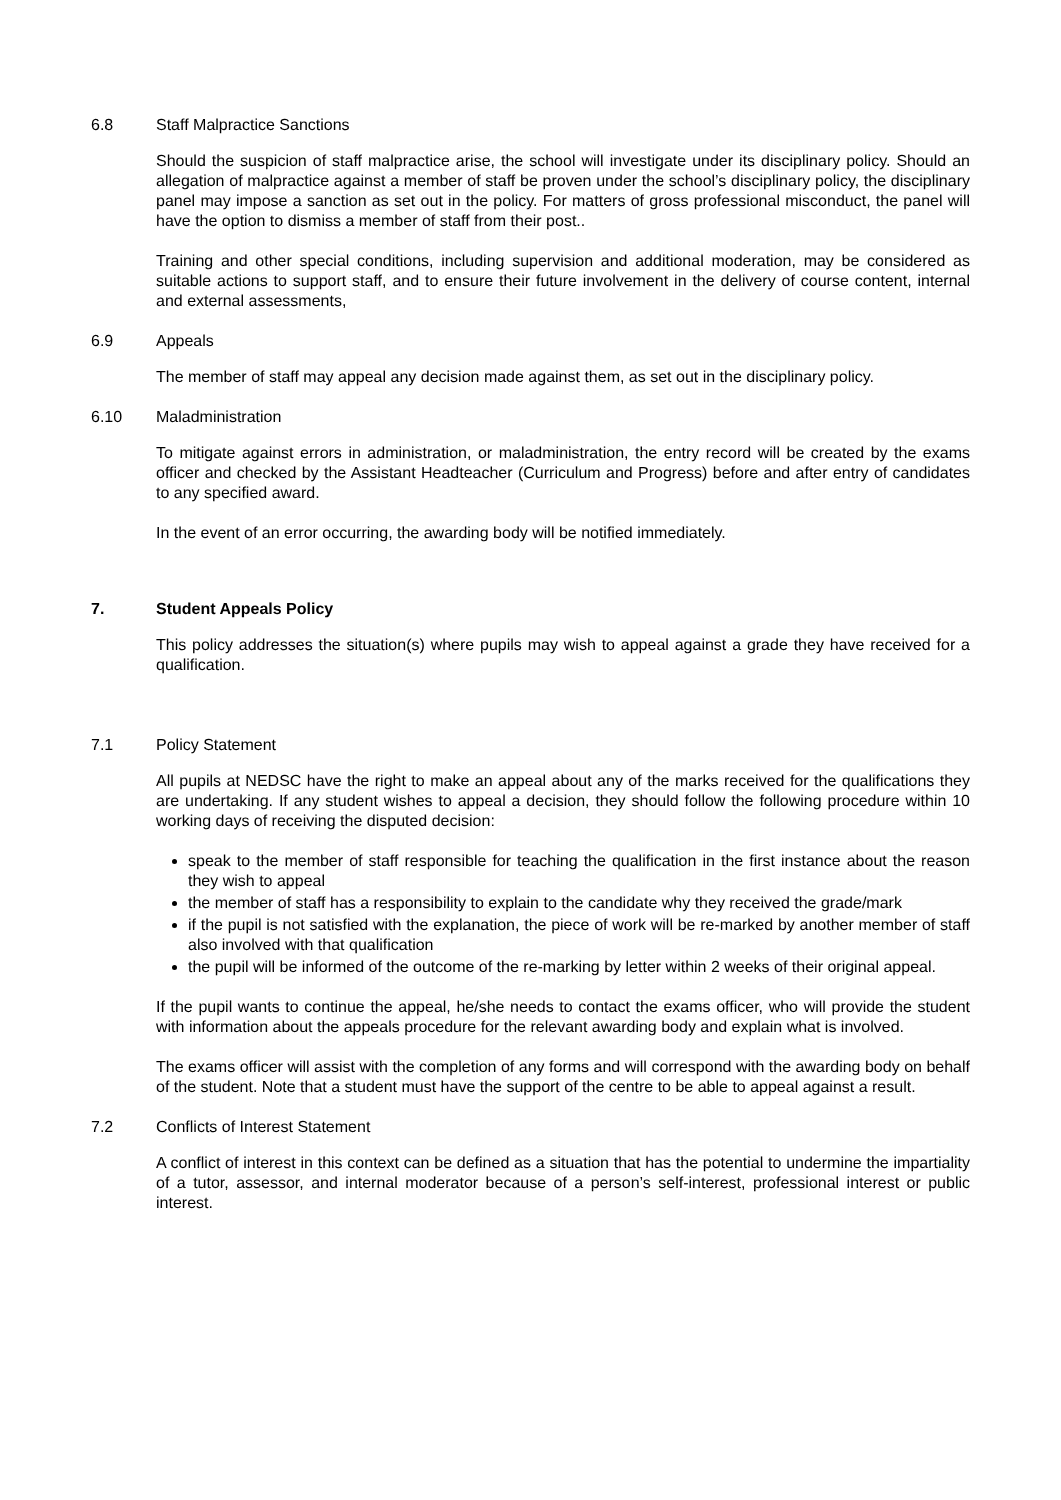6.8 Staff Malpractice Sanctions
Should the suspicion of staff malpractice arise, the school will investigate under its disciplinary policy. Should an allegation of malpractice against a member of staff be proven under the school’s disciplinary policy, the disciplinary panel may impose a sanction as set out in the policy. For matters of gross professional misconduct, the panel will have the option to dismiss a member of staff from their post..
Training and other special conditions, including supervision and additional moderation, may be considered as suitable actions to support staff, and to ensure their future involvement in the delivery of course content, internal and external assessments,
6.9 Appeals
The member of staff may appeal any decision made against them, as set out in the disciplinary policy.
6.10 Maladministration
To mitigate against errors in administration, or maladministration, the entry record will be created by the exams officer and checked by the Assistant Headteacher (Curriculum and Progress) before and after entry of candidates to any specified award.
In the event of an error occurring, the awarding body will be notified immediately.
7. Student Appeals Policy
This policy addresses the situation(s) where pupils may wish to appeal against a grade they have received for a qualification.
7.1 Policy Statement
All pupils at NEDSC have the right to make an appeal about any of the marks received for the qualifications they are undertaking. If any student wishes to appeal a decision, they should follow the following procedure within 10 working days of receiving the disputed decision:
speak to the member of staff responsible for teaching the qualification in the first instance about the reason they wish to appeal
the member of staff has a responsibility to explain to the candidate why they received the grade/mark
if the pupil is not satisfied with the explanation, the piece of work will be re-marked by another member of staff also involved with that qualification
the pupil will be informed of the outcome of the re-marking by letter within 2 weeks of their original appeal.
If the pupil wants to continue the appeal, he/she needs to contact the exams officer, who will provide the student with information about the appeals procedure for the relevant awarding body and explain what is involved.
The exams officer will assist with the completion of any forms and will correspond with the awarding body on behalf of the student. Note that a student must have the support of the centre to be able to appeal against a result.
7.2 Conflicts of Interest Statement
A conflict of interest in this context can be defined as a situation that has the potential to undermine the impartiality of a tutor, assessor, and internal moderator because of a person’s self-interest, professional interest or public interest.